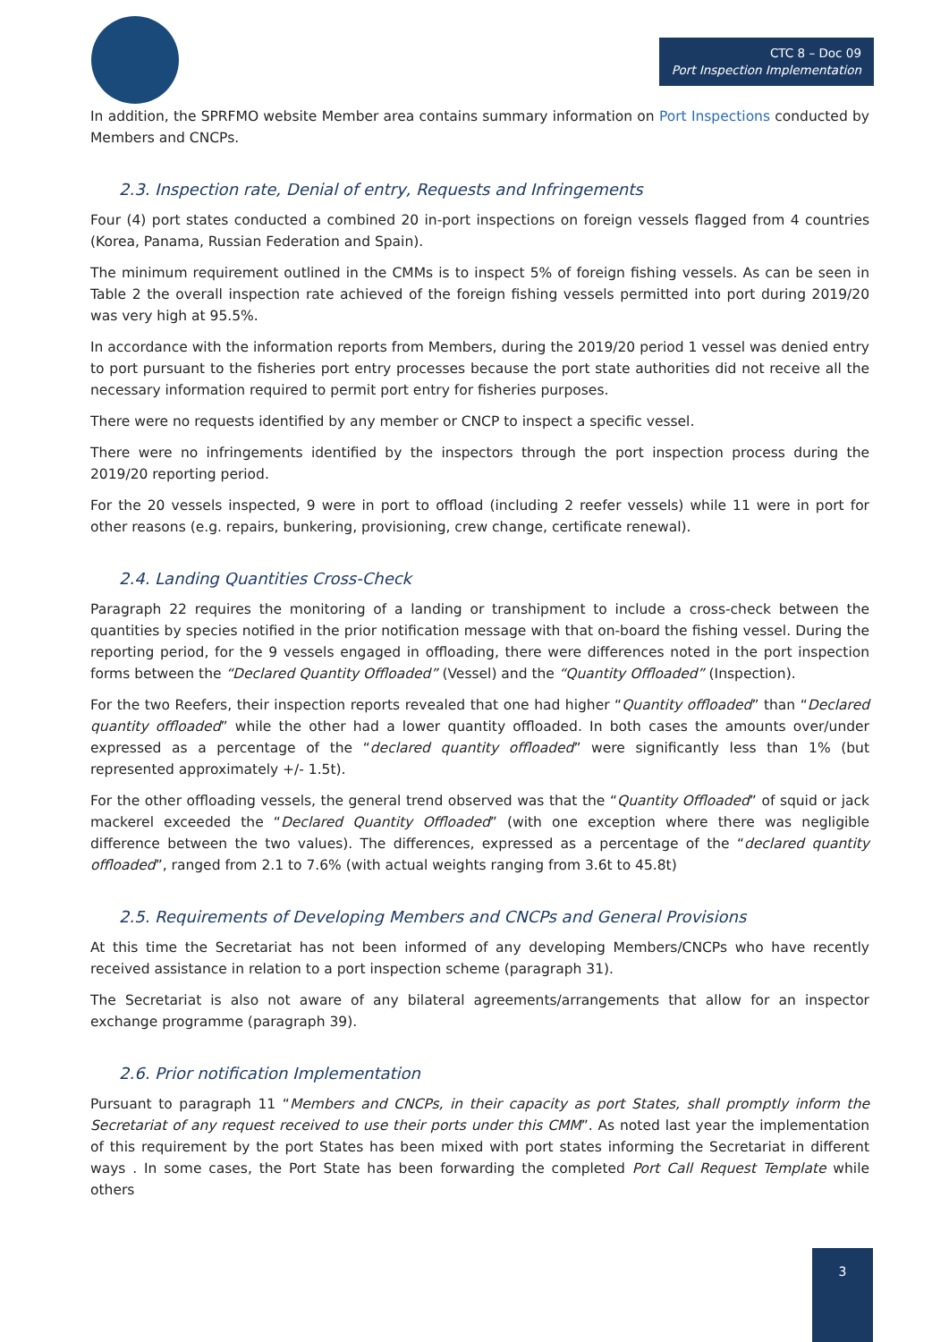CTC 8 – Doc 09
Port Inspection Implementation
In addition, the SPRFMO website Member area contains summary information on Port Inspections conducted by Members and CNCPs.
2.3. Inspection rate, Denial of entry, Requests and Infringements
Four (4) port states conducted a combined 20 in-port inspections on foreign vessels flagged from 4 countries (Korea, Panama, Russian Federation and Spain).
The minimum requirement outlined in the CMMs is to inspect 5% of foreign fishing vessels. As can be seen in Table 2 the overall inspection rate achieved of the foreign fishing vessels permitted into port during 2019/20 was very high at 95.5%.
In accordance with the information reports from Members, during the 2019/20 period 1 vessel was denied entry to port pursuant to the fisheries port entry processes because the port state authorities did not receive all the necessary information required to permit port entry for fisheries purposes.
There were no requests identified by any member or CNCP to inspect a specific vessel.
There were no infringements identified by the inspectors through the port inspection process during the 2019/20 reporting period.
For the 20 vessels inspected, 9 were in port to offload (including 2 reefer vessels) while 11 were in port for other reasons (e.g. repairs, bunkering, provisioning, crew change, certificate renewal).
2.4. Landing Quantities Cross-Check
Paragraph 22 requires the monitoring of a landing or transhipment to include a cross-check between the quantities by species notified in the prior notification message with that on-board the fishing vessel. During the reporting period, for the 9 vessels engaged in offloading, there were differences noted in the port inspection forms between the “Declared Quantity Offloaded” (Vessel) and the “Quantity Offloaded” (Inspection).
For the two Reefers, their inspection reports revealed that one had higher “Quantity offloaded” than “Declared quantity offloaded” while the other had a lower quantity offloaded. In both cases the amounts over/under expressed as a percentage of the “declared quantity offloaded” were significantly less than 1% (but represented approximately +/- 1.5t).
For the other offloading vessels, the general trend observed was that the “Quantity Offloaded” of squid or jack mackerel exceeded the “Declared Quantity Offloaded” (with one exception where there was negligible difference between the two values). The differences, expressed as a percentage of the “declared quantity offloaded”, ranged from 2.1 to 7.6% (with actual weights ranging from 3.6t to 45.8t)
2.5. Requirements of Developing Members and CNCPs and General Provisions
At this time the Secretariat has not been informed of any developing Members/CNCPs who have recently received assistance in relation to a port inspection scheme (paragraph 31).
The Secretariat is also not aware of any bilateral agreements/arrangements that allow for an inspector exchange programme (paragraph 39).
2.6. Prior notification Implementation
Pursuant to paragraph 11 “Members and CNCPs, in their capacity as port States, shall promptly inform the Secretariat of any request received to use their ports under this CMM”. As noted last year the implementation of this requirement by the port States has been mixed with port states informing the Secretariat in different ways . In some cases, the Port State has been forwarding the completed Port Call Request Template while others
3